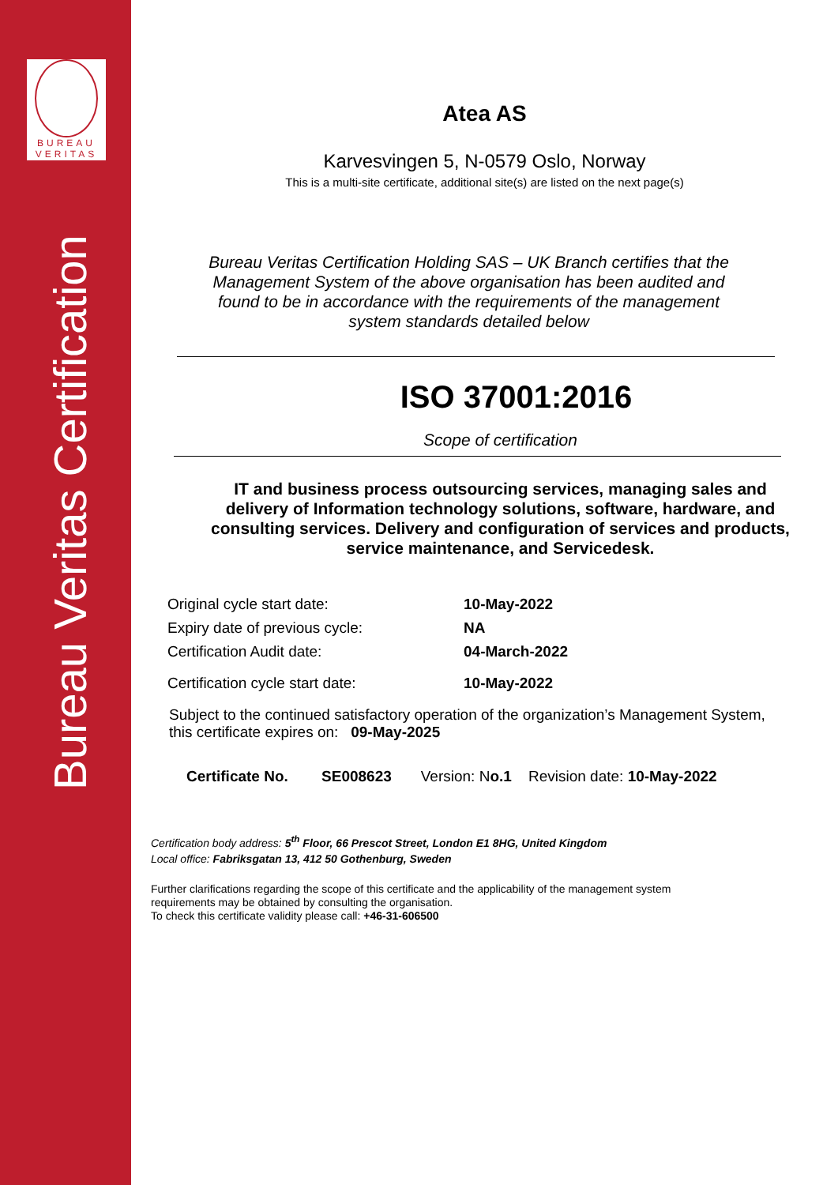BUREAU
VERITAS
Bureau Veritas Certification
Atea AS
Karvesvingen 5, N-0579 Oslo, Norway
This is a multi-site certificate, additional site(s) are listed on the next page(s)
Bureau Veritas Certification Holding SAS – UK Branch certifies that the Management System of the above organisation has been audited and found to be in accordance with the requirements of the management system standards detailed below
ISO 37001:2016
Scope of certification
IT and business process outsourcing services, managing sales and delivery of Information technology solutions, software, hardware, and consulting services. Delivery and configuration of services and products, service maintenance, and Servicedesk.
| Original cycle start date: | 10-May-2022 |
| Expiry date of previous cycle: | NA |
| Certification Audit date: | 04-March-2022 |
| Certification cycle start date: | 10-May-2022 |
Subject to the continued satisfactory operation of the organization’s Management System, this certificate expires on: 09-May-2025
Certificate No. SE008623 Version: No.1 Revision date: 10-May-2022
Certification body address: 5<sup>th</sup> Floor, 66 Prescot Street, London E1 8HG, United Kingdom
Local office: Fabriksgatan 13, 412 50 Gothenburg, Sweden
Further clarifications regarding the scope of this certificate and the applicability of the management system requirements may be obtained by consulting the organisation.
To check this certificate validity please call: +46-31-606500